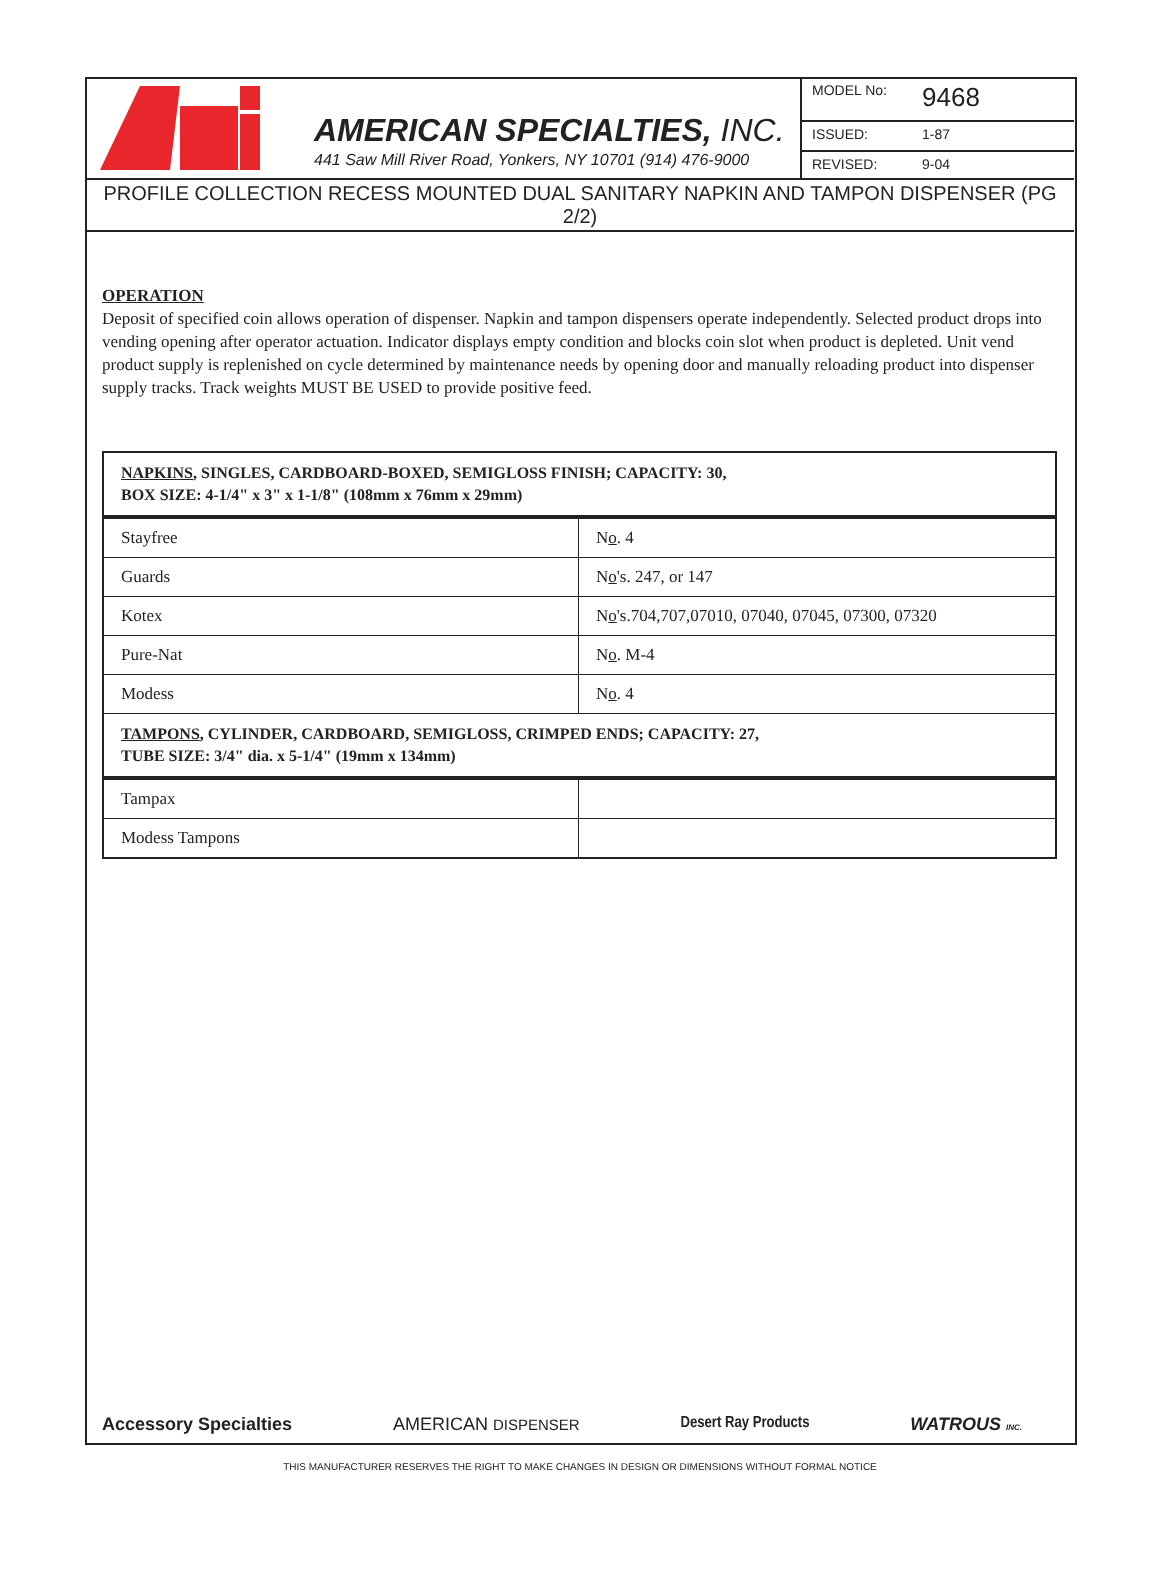AMERICAN SPECIALTIES, INC.
441 Saw Mill River Road, Yonkers, NY 10701 (914) 476-9000
MODEL No: 9468
ISSUED: 1-87
REVISED: 9-04
PROFILE COLLECTION RECESS MOUNTED DUAL SANITARY NAPKIN AND TAMPON DISPENSER (PG 2/2)
OPERATION
Deposit of specified coin allows operation of dispenser. Napkin and tampon dispensers operate independently. Selected product drops into vending opening after operator actuation. Indicator displays empty condition and blocks coin slot when product is depleted. Unit vend product supply is replenished on cycle determined by maintenance needs by opening door and manually reloading product into dispenser supply tracks. Track weights MUST BE USED to provide positive feed.
| NAPKINS , SINGLES, CARDBOARD-BOXED, SEMIGLOSS FINISH; CAPACITY: 30, BOX SIZE: 4-1/4" x 3" x 1-1/8" (108mm x 76mm x 29mm) | |
| Stayfree | N o . 4 |
| Guards | N o 's. 247, or 147 |
| Kotex | N o 's.704,707,07010, 07040, 07045, 07300, 07320 |
| Pure-Nat | N o . M-4 |
| Modess | N o . 4 |
| TAMPONS , CYLINDER, CARDBOARD, SEMIGLOSS, CRIMPED ENDS; CAPACITY: 27, TUBE SIZE: 3/4" dia. x 5-1/4" (19mm x 134mm) | |
| Tampax | |
| Modess Tampons | |
Accessory Specialties AMERICAN DISPENSER Desert Ray Products WATROUS INC.
THIS MANUFACTURER RESERVES THE RIGHT TO MAKE CHANGES IN DESIGN OR DIMENSIONS WITHOUT FORMAL NOTICE